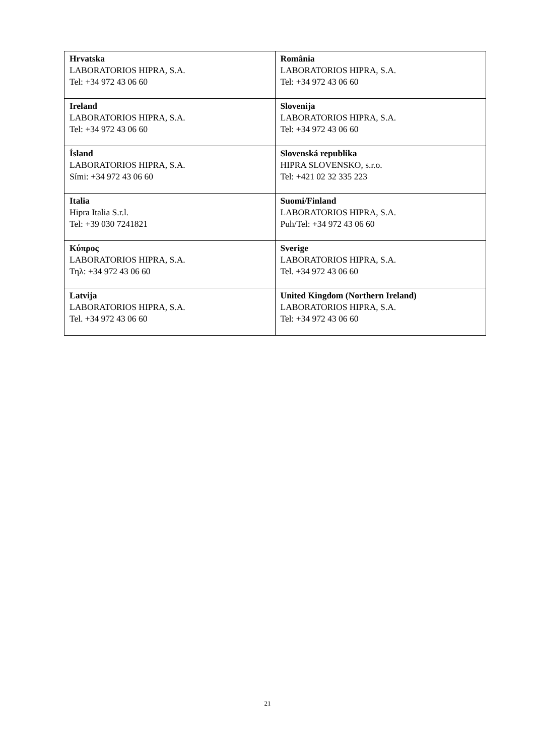| Hrvatska LABORATORIOS HIPRA, S.A. Tel: +34 972 43 06 60 | România LABORATORIOS HIPRA, S.A. Tel: +34 972 43 06 60 |
| Ireland LABORATORIOS HIPRA, S.A. Tel: +34 972 43 06 60 | Slovenija LABORATORIOS HIPRA, S.A. Tel: +34 972 43 06 60 |
| Ísland LABORATORIOS HIPRA, S.A. Sími: +34 972 43 06 60 | Slovenská republika HIPRA SLOVENSKO, s.r.o. Tel: +421 02 32 335 223 |
| Italia Hipra Italia S.r.l. Tel: +39 030 7241821 | Suomi/Finland LABORATORIOS HIPRA, S.A. Puh/Tel: +34 972 43 06 60 |
| Κύπρος LABORATORIOS HIPRA, S.A. Τηλ: +34 972 43 06 60 | Sverige LABORATORIOS HIPRA, S.A. Tel. +34 972 43 06 60 |
| Latvija LABORATORIOS HIPRA, S.A. Tel. +34 972 43 06 60 | United Kingdom (Northern Ireland) LABORATORIOS HIPRA, S.A. Tel: +34 972 43 06 60 |
21